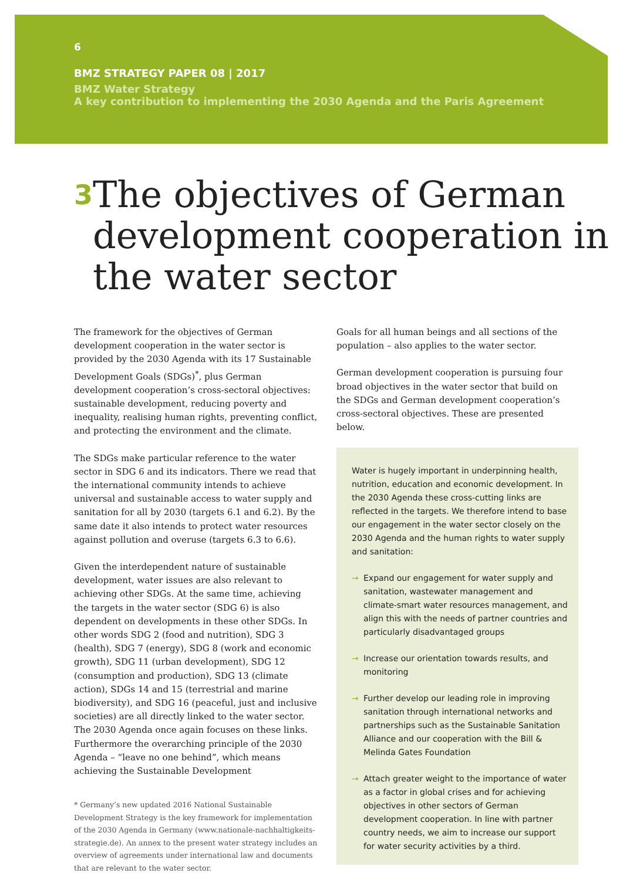6
BMZ STRATEGY PAPER 08 | 2017
BMZ Water Strategy
A key contribution to implementing the 2030 Agenda and the Paris Agreement
3 The objectives of German development cooperation in the water sector
The framework for the objectives of German development cooperation in the water sector is provided by the 2030 Agenda with its 17 Sustainable Development Goals (SDGs)<sup>*</sup>, plus German development cooperation’s cross-sectoral objectives: sustainable development, reducing poverty and inequality, realising human rights, preventing conflict, and protecting the environment and the climate.
The SDGs make particular reference to the water sector in SDG 6 and its indicators. There we read that the international community intends to achieve universal and sustainable access to water supply and sanitation for all by 2030 (targets 6.1 and 6.2). By the same date it also intends to protect water resources against pollution and overuse (targets 6.3 to 6.6).
Given the interdependent nature of sustainable development, water issues are also relevant to achieving other SDGs. At the same time, achieving the targets in the water sector (SDG 6) is also dependent on developments in these other SDGs. In other words SDG 2 (food and nutrition), SDG 3 (health), SDG 7 (energy), SDG 8 (work and economic growth), SDG 11 (urban development), SDG 12 (consumption and production), SDG 13 (climate action), SDGs 14 and 15 (terrestrial and marine biodiversity), and SDG 16 (peaceful, just and inclusive societies) are all directly linked to the water sector. The 2030 Agenda once again focuses on these links. Furthermore the overarching principle of the 2030 Agenda – “leave no one behind”, which means achieving the Sustainable Development
* Germany’s new updated 2016 National Sustainable Development Strategy is the key framework for implementation of the 2030 Agenda in Germany (www.nationale-nachhaltigkeits-strategie.de). An annex to the present water strategy includes an overview of agreements under international law and documents that are relevant to the water sector.
Goals for all human beings and all sections of the population – also applies to the water sector.
German development cooperation is pursuing four broad objectives in the water sector that build on the SDGs and German development cooperation’s cross-sectoral objectives. These are presented below.
Water is hugely important in underpinning health, nutrition, education and economic development. In the 2030 Agenda these cross-cutting links are reflected in the targets. We therefore intend to base our engagement in the water sector closely on the 2030 Agenda and the human rights to water supply and sanitation:
→ Expand our engagement for water supply and sanitation, wastewater management and climate-smart water resources management, and align this with the needs of partner countries and particularly disadvantaged groups
→ Increase our orientation towards results, and monitoring
→ Further develop our leading role in improving sanitation through international networks and partnerships such as the Sustainable Sanitation Alliance and our cooperation with the Bill & Melinda Gates Foundation
→ Attach greater weight to the importance of water as a factor in global crises and for achieving objectives in other sectors of German development cooperation. In line with partner country needs, we aim to increase our support for water security activities by a third.